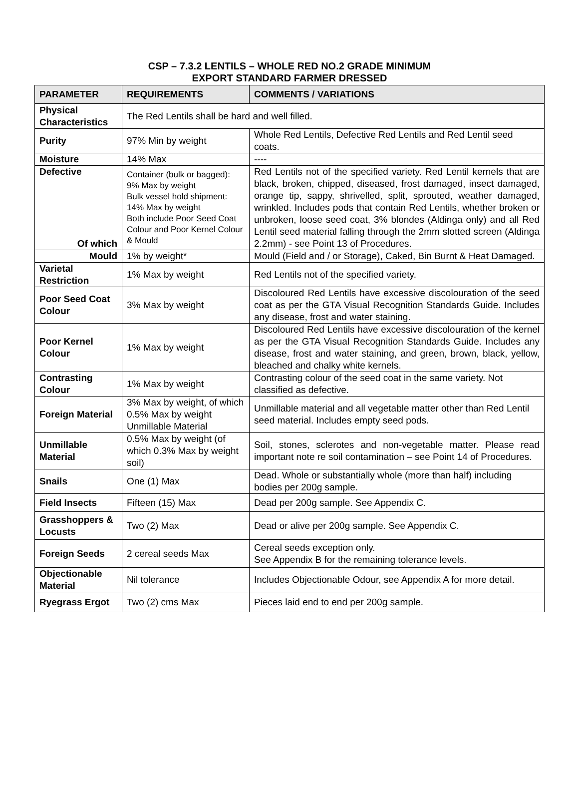CSP – 7.3.2 LENTILS – WHOLE RED NO.2 GRADE MINIMUM
EXPORT STANDARD FARMER DRESSED
| PARAMETER | REQUIREMENTS | COMMENTS / VARIATIONS |
| --- | --- | --- |
| Physical Characteristics | The Red Lentils shall be hard and well filled. | |
| Purity | 97% Min by weight | Whole Red Lentils, Defective Red Lentils and Red Lentil seed coats. |
| Moisture | 14% Max | ---- |
| Defective Of which | Container (bulk or bagged): 9% Max by weight Bulk vessel hold shipment: 14% Max by weight Both include Poor Seed Coat Colour and Poor Kernel Colour & Mould | Red Lentils not of the specified variety. Red Lentil kernels that are black, broken, chipped, diseased, frost damaged, insect damaged, orange tip, sappy, shrivelled, split, sprouted, weather damaged, wrinkled. Includes pods that contain Red Lentils, whether broken or unbroken, loose seed coat, 3% blondes (Aldinga only) and all Red Lentil seed material falling through the 2mm slotted screen (Aldinga 2.2mm) - see Point 13 of Procedures. |
| Mould | 1% by weight* | Mould (Field and / or Storage), Caked, Bin Burnt & Heat Damaged. |
| Varietal Restriction | 1% Max by weight | Red Lentils not of the specified variety. |
| Poor Seed Coat Colour | 3% Max by weight | Discoloured Red Lentils have excessive discolouration of the seed coat as per the GTA Visual Recognition Standards Guide. Includes any disease, frost and water staining. |
| Poor Kernel Colour | 1% Max by weight | Discoloured Red Lentils have excessive discolouration of the kernel as per the GTA Visual Recognition Standards Guide. Includes any disease, frost and water staining, and green, brown, black, yellow, bleached and chalky white kernels. |
| Contrasting Colour | 1% Max by weight | Contrasting colour of the seed coat in the same variety. Not classified as defective. |
| Foreign Material | 3% Max by weight, of which 0.5% Max by weight Unmillable Material | Unmillable material and all vegetable matter other than Red Lentil seed material. Includes empty seed pods. |
| Unmillable Material | 0.5% Max by weight (of which 0.3% Max by weight soil) | Soil, stones, sclerotes and non-vegetable matter. Please read important note re soil contamination – see Point 14 of Procedures. |
| Snails | One (1) Max | Dead. Whole or substantially whole (more than half) including bodies per 200g sample. |
| Field Insects | Fifteen (15) Max | Dead per 200g sample. See Appendix C. |
| Grasshoppers & Locusts | Two (2) Max | Dead or alive per 200g sample. See Appendix C. |
| Foreign Seeds | 2 cereal seeds Max | Cereal seeds exception only. See Appendix B for the remaining tolerance levels. |
| Objectionable Material | Nil tolerance | Includes Objectionable Odour, see Appendix A for more detail. |
| Ryegrass Ergot | Two (2) cms Max | Pieces laid end to end per 200g sample. |